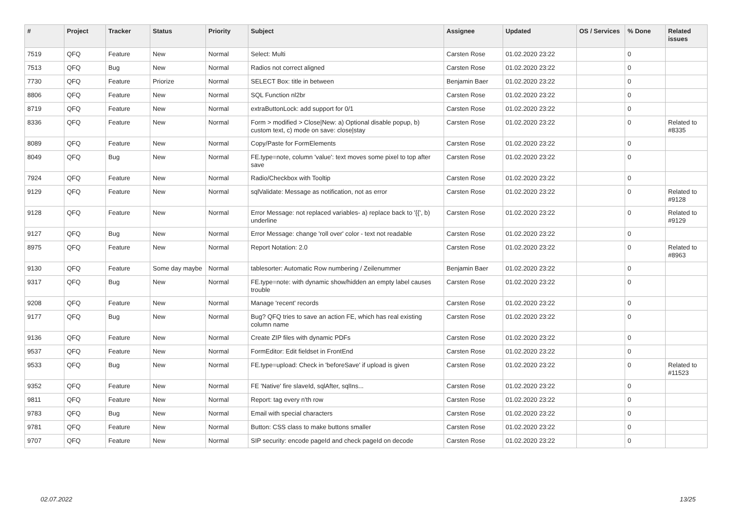| # | Project | Tracker | Status | Priority | Subject | Assignee | Updated | OS / Services | % Done | Related issues |
| --- | --- | --- | --- | --- | --- | --- | --- | --- | --- | --- |
| 7519 | QFQ | Feature | New | Normal | Select: Multi | Carsten Rose | 01.02.2020 23:22 | | 0 | |
| 7513 | QFQ | Bug | New | Normal | Radios not correct aligned | Carsten Rose | 01.02.2020 23:22 | | 0 | |
| 7730 | QFQ | Feature | Priorize | Normal | SELECT Box: title in between | Benjamin Baer | 01.02.2020 23:22 | | 0 | |
| 8806 | QFQ | Feature | New | Normal | SQL Function nl2br | Carsten Rose | 01.02.2020 23:22 | | 0 | |
| 8719 | QFQ | Feature | New | Normal | extraButtonLock: add support for 0/1 | Carsten Rose | 01.02.2020 23:22 | | 0 | |
| 8336 | QFQ | Feature | New | Normal | Form > modified > Close/New: a) Optional disable popup, b) custom text, c) mode on save: close/stay | Carsten Rose | 01.02.2020 23:22 | | 0 | Related to #8335 |
| 8089 | QFQ | Feature | New | Normal | Copy/Paste for FormElements | Carsten Rose | 01.02.2020 23:22 | | 0 | |
| 8049 | QFQ | Bug | New | Normal | FE.type=note, column 'value': text moves some pixel to top after save | Carsten Rose | 01.02.2020 23:22 | | 0 | |
| 7924 | QFQ | Feature | New | Normal | Radio/Checkbox with Tooltip | Carsten Rose | 01.02.2020 23:22 | | 0 | |
| 9129 | QFQ | Feature | New | Normal | sqlValidate: Message as notification, not as error | Carsten Rose | 01.02.2020 23:22 | | 0 | Related to #9128 |
| 9128 | QFQ | Feature | New | Normal | Error Message: not replaced variables- a) replace back to '{{', b) underline | Carsten Rose | 01.02.2020 23:22 | | 0 | Related to #9129 |
| 9127 | QFQ | Bug | New | Normal | Error Message: change 'roll over' color - text not readable | Carsten Rose | 01.02.2020 23:22 | | 0 | |
| 8975 | QFQ | Feature | New | Normal | Report Notation: 2.0 | Carsten Rose | 01.02.2020 23:22 | | 0 | Related to #8963 |
| 9130 | QFQ | Feature | Some day maybe | Normal | tablesorter: Automatic Row numbering / Zeilenummer | Benjamin Baer | 01.02.2020 23:22 | | 0 | |
| 9317 | QFQ | Bug | New | Normal | FE.type=note: with dynamic show/hidden an empty label causes trouble | Carsten Rose | 01.02.2020 23:22 | | 0 | |
| 9208 | QFQ | Feature | New | Normal | Manage 'recent' records | Carsten Rose | 01.02.2020 23:22 | | 0 | |
| 9177 | QFQ | Bug | New | Normal | Bug? QFQ tries to save an action FE, which has real existing column name | Carsten Rose | 01.02.2020 23:22 | | 0 | |
| 9136 | QFQ | Feature | New | Normal | Create ZIP files with dynamic PDFs | Carsten Rose | 01.02.2020 23:22 | | 0 | |
| 9537 | QFQ | Feature | New | Normal | FormEditor: Edit fieldset in FrontEnd | Carsten Rose | 01.02.2020 23:22 | | 0 | |
| 9533 | QFQ | Bug | New | Normal | FE.type=upload: Check in 'beforeSave' if upload is given | Carsten Rose | 01.02.2020 23:22 | | 0 | Related to #11523 |
| 9352 | QFQ | Feature | New | Normal | FE 'Native' fire slaveId, sqlAfter, sqlIns... | Carsten Rose | 01.02.2020 23:22 | | 0 | |
| 9811 | QFQ | Feature | New | Normal | Report: tag every n'th row | Carsten Rose | 01.02.2020 23:22 | | 0 | |
| 9783 | QFQ | Bug | New | Normal | Email with special characters | Carsten Rose | 01.02.2020 23:22 | | 0 | |
| 9781 | QFQ | Feature | New | Normal | Button: CSS class to make buttons smaller | Carsten Rose | 01.02.2020 23:22 | | 0 | |
| 9707 | QFQ | Feature | New | Normal | SIP security: encode pageId and check pageId on decode | Carsten Rose | 01.02.2020 23:22 | | 0 | |
02.07.2022 13/25